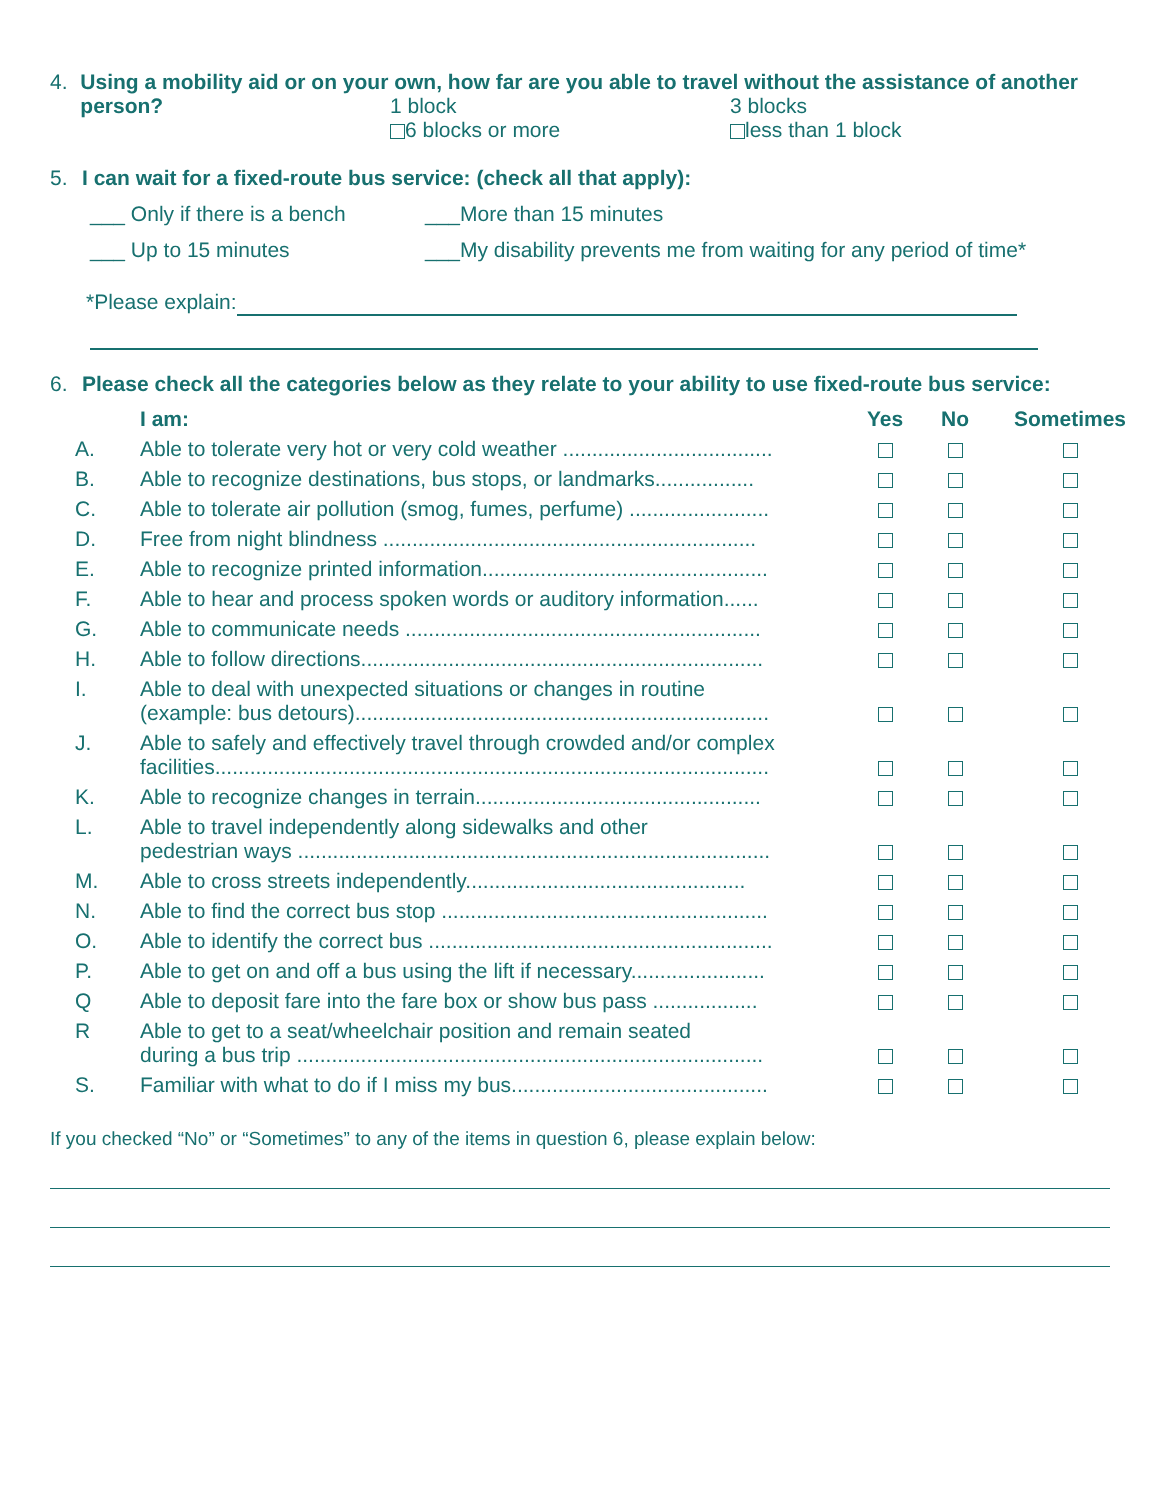4. Using a mobility aid or on your own, how far are you able to travel without the assistance of another person?
1 block
3 blocks
6 blocks or more
less than 1 block
5. I can wait for a fixed-route bus service: (check all that apply):
___ Only if there is a bench ___More than 15 minutes
___ Up to 15 minutes ___My disability prevents me from waiting for any period of time*
*Please explain:
6. Please check all the categories below as they relate to your ability to use fixed-route bus service:
| | I am: | Yes | No | Sometimes |
| --- | --- | --- | --- | --- |
| A. | Able to tolerate very hot or very cold weather .................................... | | | |
| B. | Able to recognize destinations, bus stops, or landmarks................. | | | |
| C. | Able to tolerate air pollution (smog, fumes, perfume) ........................ | | | |
| D. | Free from night blindness ................................................................ | | | |
| E. | Able to recognize printed information................................................. | | | |
| F. | Able to hear and process spoken words or auditory information...... | | | |
| G. | Able to communicate needs ............................................................. | | | |
| H. | Able to follow directions..................................................................... | | | |
| I. | Able to deal with unexpected situations or changes in routine (example: bus detours)....................................................................... | | | |
| J. | Able to safely and effectively travel through crowded and/or complex facilities............................................................................................... | | | |
| K. | Able to recognize changes in terrain................................................. | | | |
| L. | Able to travel independently along sidewalks and other pedestrian ways ................................................................................. | | | |
| M. | Able to cross streets independently................................................ | | | |
| N. | Able to find the correct bus stop ........................................................ | | | |
| O. | Able to identify the correct bus ........................................................... | | | |
| P. | Able to get on and off a bus using the lift if necessary....................... | | | |
| Q | Able to deposit fare into the fare box or show bus pass .................. | | | |
| R | Able to get to a seat/wheelchair position and remain seated during a bus trip ................................................................................ | | | |
| S. | Familiar with what to do if I miss my bus............................................ | | | |
If you checked “No” or “Sometimes” to any of the items in question 6, please explain below: